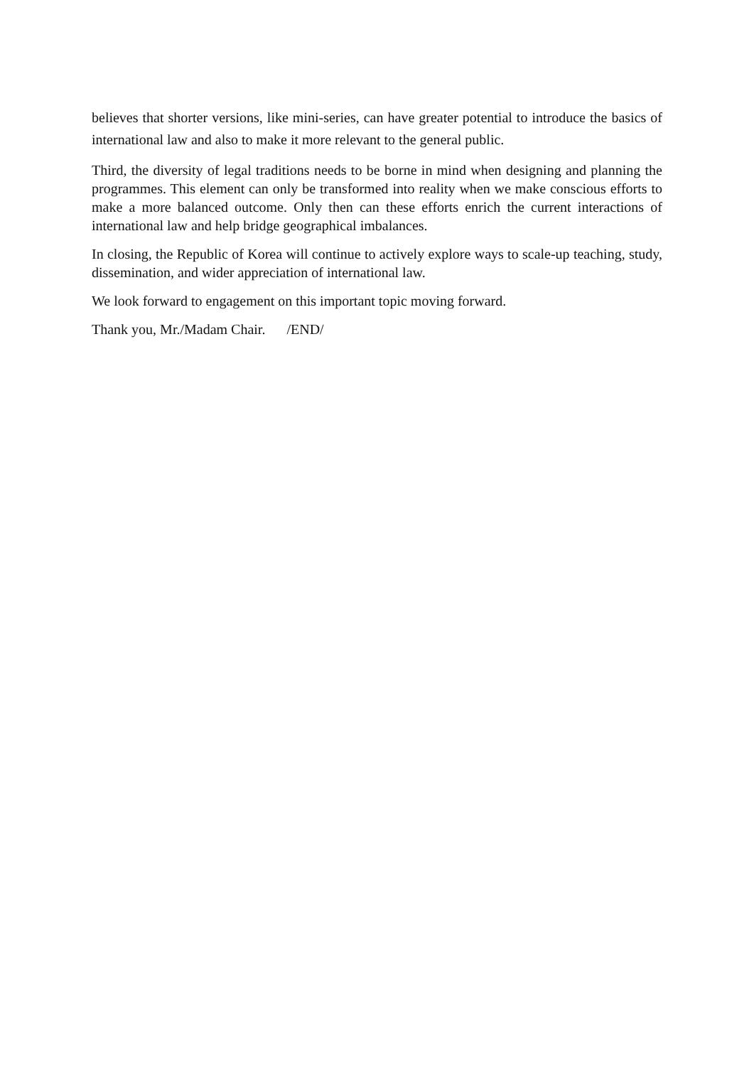believes that shorter versions, like mini-series, can have greater potential to introduce the basics of international law and also to make it more relevant to the general public.
Third, the diversity of legal traditions needs to be borne in mind when designing and planning the programmes. This element can only be transformed into reality when we make conscious efforts to make a more balanced outcome. Only then can these efforts enrich the current interactions of international law and help bridge geographical imbalances.
In closing, the Republic of Korea will continue to actively explore ways to scale-up teaching, study, dissemination, and wider appreciation of international law.
We look forward to engagement on this important topic moving forward.
Thank you, Mr./Madam Chair. /END/